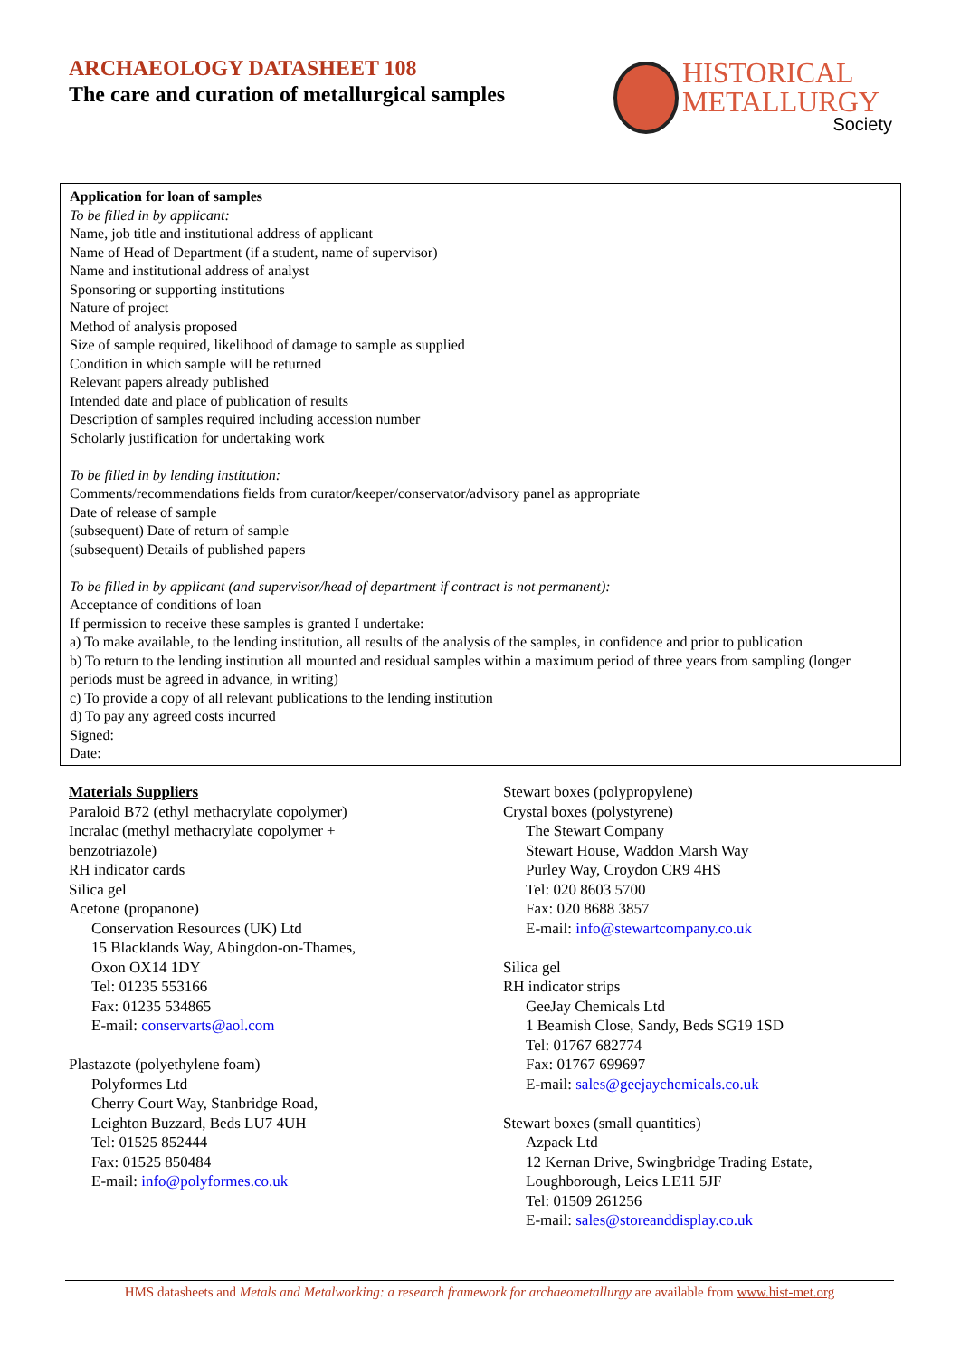ARCHAEOLOGY DATASHEET 108
The care and curation of metallurgical samples
HISTORICAL
METALLURGY
Society
Application for loan of samples
To be filled in by applicant:
Name, job title and institutional address of applicant
Name of Head of Department (if a student, name of supervisor)
Name and institutional address of analyst
Sponsoring or supporting institutions
Nature of project
Method of analysis proposed
Size of sample required, likelihood of damage to sample as supplied
Condition in which sample will be returned
Relevant papers already published
Intended date and place of publication of results
Description of samples required including accession number
Scholarly justification for undertaking work
To be filled in by lending institution:
Comments/recommendations fields from curator/keeper/conservator/advisory panel as appropriate
Date of release of sample
(subsequent) Date of return of sample
(subsequent) Details of published papers
To be filled in by applicant (and supervisor/head of department if contract is not permanent):
Acceptance of conditions of loan
If permission to receive these samples is granted I undertake:
a) To make available, to the lending institution, all results of the analysis of the samples, in confidence and prior to publication
b) To return to the lending institution all mounted and residual samples within a maximum period of three years from sampling (longer periods must be agreed in advance, in writing)
c) To provide a copy of all relevant publications to the lending institution
d) To pay any agreed costs incurred
Signed:
Date:
Materials Suppliers
Paraloid B72 (ethyl methacrylate copolymer)
Incralac (methyl methacrylate copolymer +
benzotriazole)
RH indicator cards
Silica gel
Acetone (propanone)
Conservation Resources (UK) Ltd
15 Blacklands Way, Abingdon-on-Thames,
Oxon OX14 1DY
Tel: 01235 553166
Fax: 01235 534865
E-mail: conservarts@aol.com
Plastazote (polyethylene foam)
Polyformes Ltd
Cherry Court Way, Stanbridge Road,
Leighton Buzzard, Beds LU7 4UH
Tel: 01525 852444
Fax: 01525 850484
E-mail: info@polyformes.co.uk
Stewart boxes (polypropylene)
Crystal boxes (polystyrene)
The Stewart Company
Stewart House, Waddon Marsh Way
Purley Way, Croydon CR9 4HS
Tel: 020 8603 5700
Fax: 020 8688 3857
E-mail: info@stewartcompany.co.uk
Silica gel
RH indicator strips
GeeJay Chemicals Ltd
1 Beamish Close, Sandy, Beds SG19 1SD
Tel: 01767 682774
Fax: 01767 699697
E-mail: sales@geejaychemicals.co.uk
Stewart boxes (small quantities)
Azpack Ltd
12 Kernan Drive, Swingbridge Trading Estate,
Loughborough, Leics LE11 5JF
Tel: 01509 261256
E-mail: sales@storeanddisplay.co.uk
HMS datasheets and Metals and Metalworking: a research framework for archaeometallurgy are available from www.hist-met.org